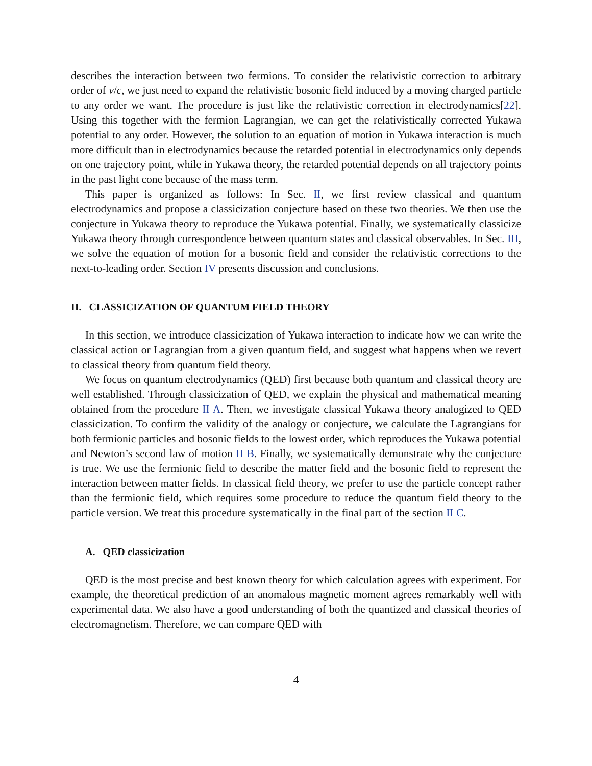describes the interaction between two fermions. To consider the relativistic correction to arbitrary order of v/c, we just need to expand the relativistic bosonic field induced by a moving charged particle to any order we want. The procedure is just like the relativistic correction in electrodynamics[22]. Using this together with the fermion Lagrangian, we can get the relativistically corrected Yukawa potential to any order. However, the solution to an equation of motion in Yukawa interaction is much more difficult than in electrodynamics because the retarded potential in electrodynamics only depends on one trajectory point, while in Yukawa theory, the retarded potential depends on all trajectory points in the past light cone because of the mass term.
This paper is organized as follows: In Sec. II, we first review classical and quantum electrodynamics and propose a classicization conjecture based on these two theories. We then use the conjecture in Yukawa theory to reproduce the Yukawa potential. Finally, we systematically classicize Yukawa theory through correspondence between quantum states and classical observables. In Sec. III, we solve the equation of motion for a bosonic field and consider the relativistic corrections to the next-to-leading order. Section IV presents discussion and conclusions.
II. CLASSICIZATION OF QUANTUM FIELD THEORY
In this section, we introduce classicization of Yukawa interaction to indicate how we can write the classical action or Lagrangian from a given quantum field, and suggest what happens when we revert to classical theory from quantum field theory.
We focus on quantum electrodynamics (QED) first because both quantum and classical theory are well established. Through classicization of QED, we explain the physical and mathematical meaning obtained from the procedure II A. Then, we investigate classical Yukawa theory analogized to QED classicization. To confirm the validity of the analogy or conjecture, we calculate the Lagrangians for both fermionic particles and bosonic fields to the lowest order, which reproduces the Yukawa potential and Newton’s second law of motion II B. Finally, we systematically demonstrate why the conjecture is true. We use the fermionic field to describe the matter field and the bosonic field to represent the interaction between matter fields. In classical field theory, we prefer to use the particle concept rather than the fermionic field, which requires some procedure to reduce the quantum field theory to the particle version. We treat this procedure systematically in the final part of the section II C.
A. QED classicization
QED is the most precise and best known theory for which calculation agrees with experiment. For example, the theoretical prediction of an anomalous magnetic moment agrees remarkably well with experimental data. We also have a good understanding of both the quantized and classical theories of electromagnetism. Therefore, we can compare QED with
4